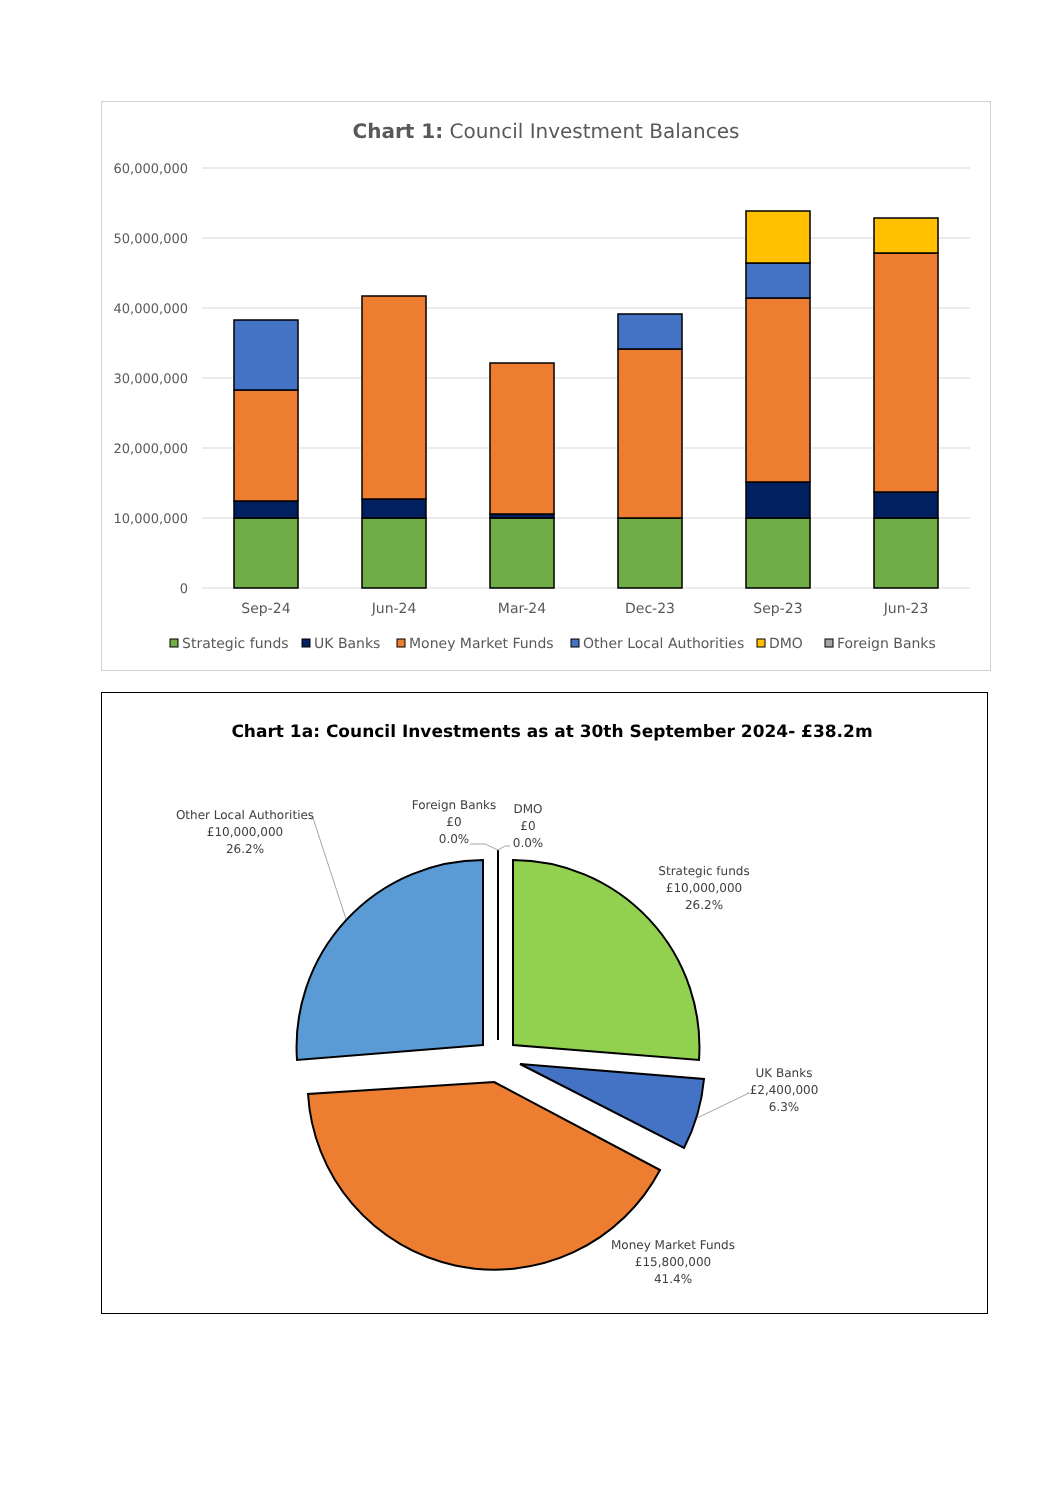Chart 1: Council Investment Balances
60,000,000
50,000,000
40,000,000
30,000,000
20,000,000
10,000,000
0
Sep-24
Jun-24
Mar-24
Dec-23
Sep-23
Jun-23
Strategic funds
UK Banks
Money Market Funds
Other Local Authorities
DMO
Foreign Banks
Chart 1a: Council Investments as at 30th September 2024- £38.2m
Other Local Authorities
£10,000,000
26.2%
Foreign Banks
£0
0.0%
DMO
£0
0.0%
Strategic funds
£10,000,000
26.2%
UK Banks
£2,400,000
6.3%
Money Market Funds
£15,800,000
41.4%